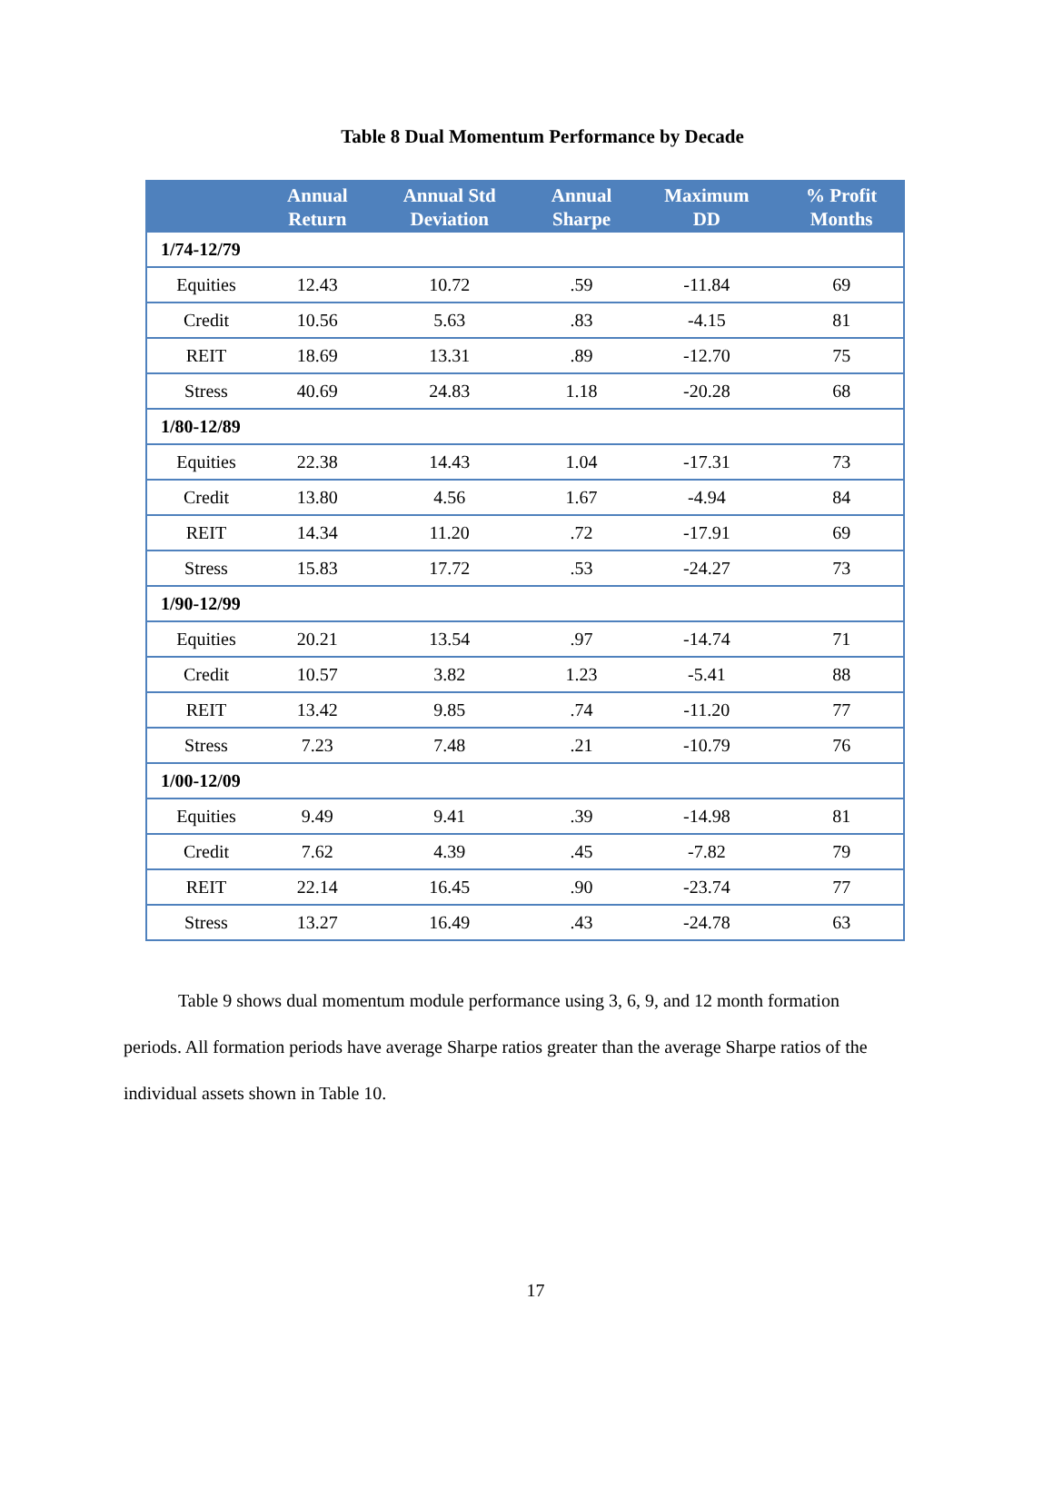Table 8 Dual Momentum Performance by Decade
| | Annual Return | Annual Std Deviation | Annual Sharpe | Maximum DD | % Profit Months |
| --- | --- | --- | --- | --- | --- |
| 1/74-12/79 | | | | | |
| Equities | 12.43 | 10.72 | .59 | -11.84 | 69 |
| Credit | 10.56 | 5.63 | .83 | -4.15 | 81 |
| REIT | 18.69 | 13.31 | .89 | -12.70 | 75 |
| Stress | 40.69 | 24.83 | 1.18 | -20.28 | 68 |
| 1/80-12/89 | | | | | |
| Equities | 22.38 | 14.43 | 1.04 | -17.31 | 73 |
| Credit | 13.80 | 4.56 | 1.67 | -4.94 | 84 |
| REIT | 14.34 | 11.20 | .72 | -17.91 | 69 |
| Stress | 15.83 | 17.72 | .53 | -24.27 | 73 |
| 1/90-12/99 | | | | | |
| Equities | 20.21 | 13.54 | .97 | -14.74 | 71 |
| Credit | 10.57 | 3.82 | 1.23 | -5.41 | 88 |
| REIT | 13.42 | 9.85 | .74 | -11.20 | 77 |
| Stress | 7.23 | 7.48 | .21 | -10.79 | 76 |
| 1/00-12/09 | | | | | |
| Equities | 9.49 | 9.41 | .39 | -14.98 | 81 |
| Credit | 7.62 | 4.39 | .45 | -7.82 | 79 |
| REIT | 22.14 | 16.45 | .90 | -23.74 | 77 |
| Stress | 13.27 | 16.49 | .43 | -24.78 | 63 |
Table 9 shows dual momentum module performance using 3, 6, 9, and 12 month formation periods. All formation periods have average Sharpe ratios greater than the average Sharpe ratios of the individual assets shown in Table 10.
17